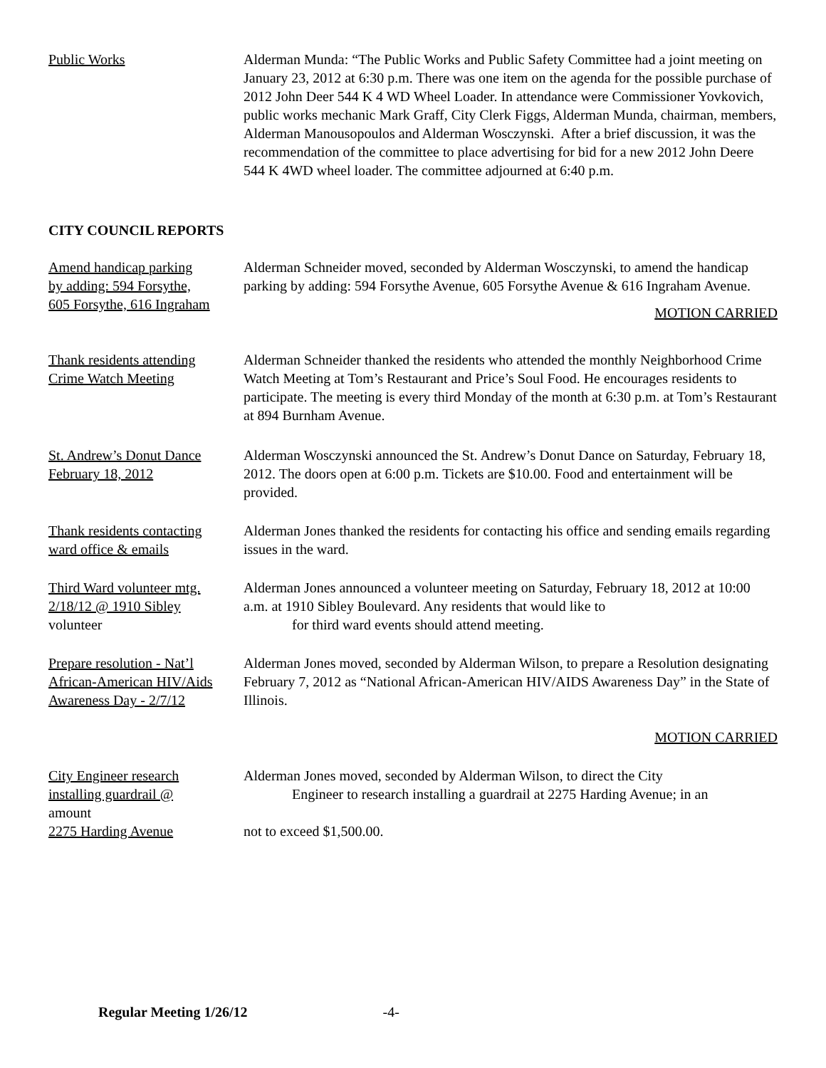Public Works Alderman Munda: “The Public Works and Public Safety Committee had a joint meeting on January 23, 2012 at 6:30 p.m. There was one item on the agenda for the possible purchase of 2012 John Deer 544 K 4 WD Wheel Loader. In attendance were Commissioner Yovkovich, public works mechanic Mark Graff, City Clerk Figgs, Alderman Munda, chairman, members, Alderman Manousopoulos and Alderman Wosczynski. After a brief discussion, it was the recommendation of the committee to place advertising for bid for a new 2012 John Deere 544 K 4WD wheel loader. The committee adjourned at 6:40 p.m.
CITY COUNCIL REPORTS
Amend handicap parking
by adding: 594 Forsythe,
605 Forsythe, 616 Ingraham
Alderman Schneider moved, seconded by Alderman Wosczynski, to amend the handicap parking by adding: 594 Forsythe Avenue, 605 Forsythe Avenue & 616 Ingraham Avenue.
MOTION CARRIED
Thank residents attending
Crime Watch Meeting
Alderman Schneider thanked the residents who attended the monthly Neighborhood Crime Watch Meeting at Tom’s Restaurant and Price’s Soul Food. He encourages residents to participate. The meeting is every third Monday of the month at 6:30 p.m. at Tom’s Restaurant at 894 Burnham Avenue.
St. Andrew’s Donut Dance
February 18, 2012
Alderman Wosczynski announced the St. Andrew’s Donut Dance on Saturday, February 18, 2012. The doors open at 6:00 p.m. Tickets are $10.00. Food and entertainment will be provided.
Thank residents contacting
ward office & emails
Alderman Jones thanked the residents for contacting his office and sending emails regarding issues in the ward.
Third Ward volunteer mtg.
2/18/12 @ 1910 Sibley
volunteer
Alderman Jones announced a volunteer meeting on Saturday, February 18, 2012 at 10:00 a.m. at 1910 Sibley Boulevard. Any residents that would like to
for third ward events should attend meeting.
Prepare resolution - Nat’l
African-American HIV/Aids
Awareness Day - 2/7/12
Alderman Jones moved, seconded by Alderman Wilson, to prepare a Resolution designating February 7, 2012 as “National African-American HIV/AIDS Awareness Day” in the State of Illinois.
MOTION CARRIED
City Engineer research
installing guardrail @
amount
2275 Harding Avenue
Alderman Jones moved, seconded by Alderman Wilson, to direct the City
Engineer to research installing a guardrail at 2275 Harding Avenue; in an
not to exceed $1,500.00.
Regular Meeting 1/26/12 -4-